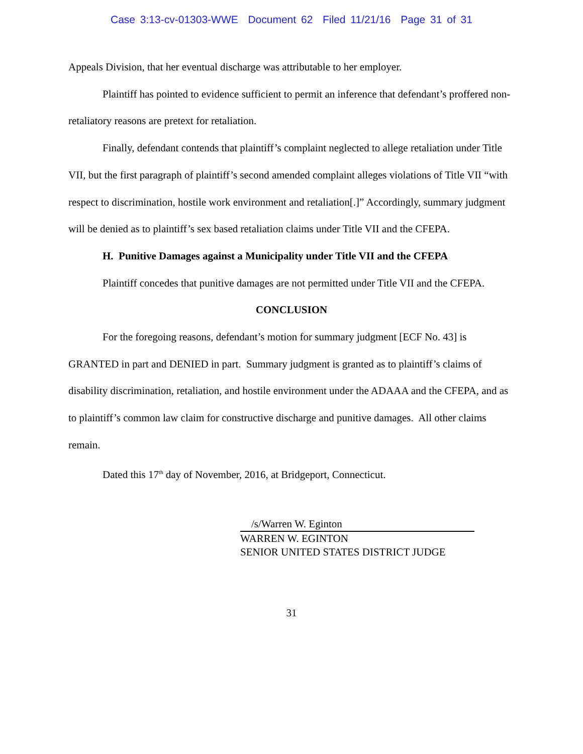Case 3:13-cv-01303-WWE Document 62 Filed 11/21/16 Page 31 of 31
Appeals Division, that her eventual discharge was attributable to her employer.
Plaintiff has pointed to evidence sufficient to permit an inference that defendant’s proffered non-retaliatory reasons are pretext for retaliation.
Finally, defendant contends that plaintiff’s complaint neglected to allege retaliation under Title VII, but the first paragraph of plaintiff’s second amended complaint alleges violations of Title VII “with respect to discrimination, hostile work environment and retaliation[.]” Accordingly, summary judgment will be denied as to plaintiff’s sex based retaliation claims under Title VII and the CFEPA.
H. Punitive Damages against a Municipality under Title VII and the CFEPA
Plaintiff concedes that punitive damages are not permitted under Title VII and the CFEPA.
CONCLUSION
For the foregoing reasons, defendant’s motion for summary judgment [ECF No. 43] is GRANTED in part and DENIED in part. Summary judgment is granted as to plaintiff’s claims of disability discrimination, retaliation, and hostile environment under the ADAAA and the CFEPA, and as to plaintiff’s common law claim for constructive discharge and punitive damages. All other claims remain.
Dated this 17<sup>th</sup> day of November, 2016, at Bridgeport, Connecticut.
/s/Warren W. Eginton
WARREN W. EGINTON
SENIOR UNITED STATES DISTRICT JUDGE
31